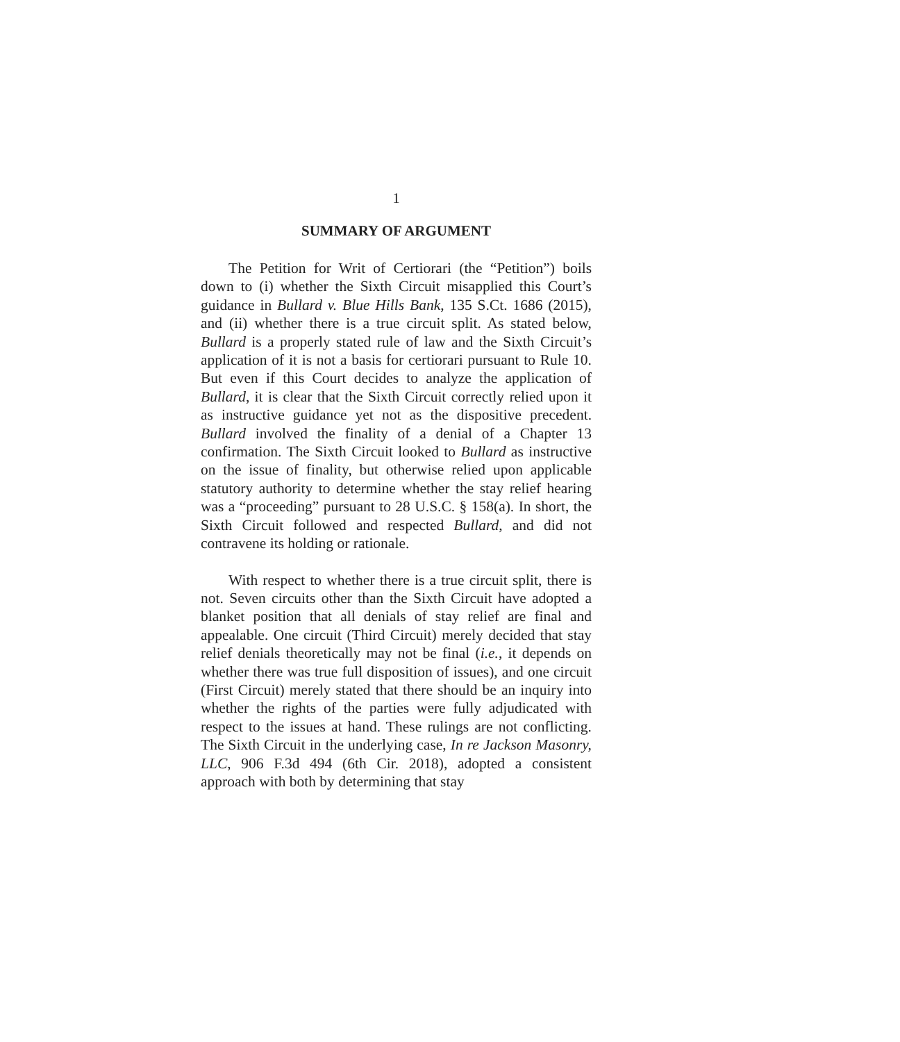1
SUMMARY OF ARGUMENT
The Petition for Writ of Certiorari (the “Petition”) boils down to (i) whether the Sixth Circuit misapplied this Court’s guidance in Bullard v. Blue Hills Bank, 135 S.Ct. 1686 (2015), and (ii) whether there is a true circuit split. As stated below, Bullard is a properly stated rule of law and the Sixth Circuit’s application of it is not a basis for certiorari pursuant to Rule 10. But even if this Court decides to analyze the application of Bullard, it is clear that the Sixth Circuit correctly relied upon it as instructive guidance yet not as the dispositive precedent. Bullard involved the finality of a denial of a Chapter 13 confirmation. The Sixth Circuit looked to Bullard as instructive on the issue of finality, but otherwise relied upon applicable statutory authority to determine whether the stay relief hearing was a “proceeding” pursuant to 28 U.S.C. § 158(a). In short, the Sixth Circuit followed and respected Bullard, and did not contravene its holding or rationale.
With respect to whether there is a true circuit split, there is not. Seven circuits other than the Sixth Circuit have adopted a blanket position that all denials of stay relief are final and appealable. One circuit (Third Circuit) merely decided that stay relief denials theoretically may not be final (i.e., it depends on whether there was true full disposition of issues), and one circuit (First Circuit) merely stated that there should be an inquiry into whether the rights of the parties were fully adjudicated with respect to the issues at hand. These rulings are not conflicting. The Sixth Circuit in the underlying case, In re Jackson Masonry, LLC, 906 F.3d 494 (6th Cir. 2018), adopted a consistent approach with both by determining that stay